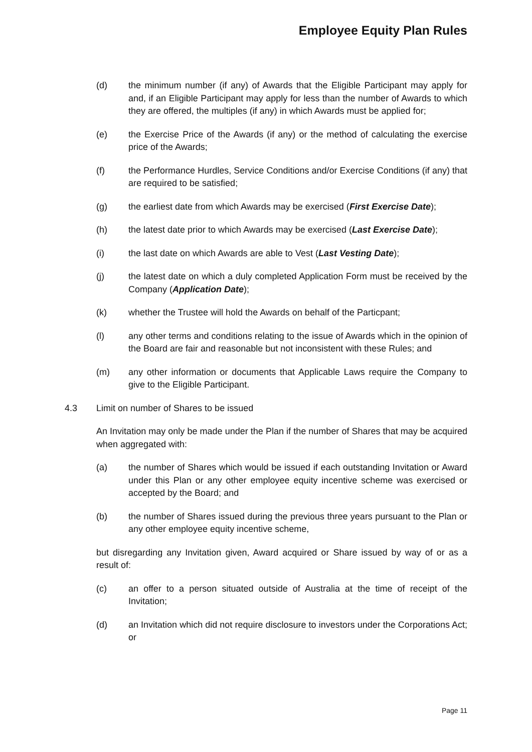Employee Equity Plan Rules
(d) the minimum number (if any) of Awards that the Eligible Participant may apply for and, if an Eligible Participant may apply for less than the number of Awards to which they are offered, the multiples (if any) in which Awards must be applied for;
(e) the Exercise Price of the Awards (if any) or the method of calculating the exercise price of the Awards;
(f) the Performance Hurdles, Service Conditions and/or Exercise Conditions (if any) that are required to be satisfied;
(g) the earliest date from which Awards may be exercised (First Exercise Date);
(h) the latest date prior to which Awards may be exercised (Last Exercise Date);
(i) the last date on which Awards are able to Vest (Last Vesting Date);
(j) the latest date on which a duly completed Application Form must be received by the Company (Application Date);
(k) whether the Trustee will hold the Awards on behalf of the Particpant;
(l) any other terms and conditions relating to the issue of Awards which in the opinion of the Board are fair and reasonable but not inconsistent with these Rules; and
(m) any other information or documents that Applicable Laws require the Company to give to the Eligible Participant.
4.3 Limit on number of Shares to be issued
An Invitation may only be made under the Plan if the number of Shares that may be acquired when aggregated with:
(a) the number of Shares which would be issued if each outstanding Invitation or Award under this Plan or any other employee equity incentive scheme was exercised or accepted by the Board; and
(b) the number of Shares issued during the previous three years pursuant to the Plan or any other employee equity incentive scheme,
but disregarding any Invitation given, Award acquired or Share issued by way of or as a result of:
(c) an offer to a person situated outside of Australia at the time of receipt of the Invitation;
(d) an Invitation which did not require disclosure to investors under the Corporations Act; or
Page 11